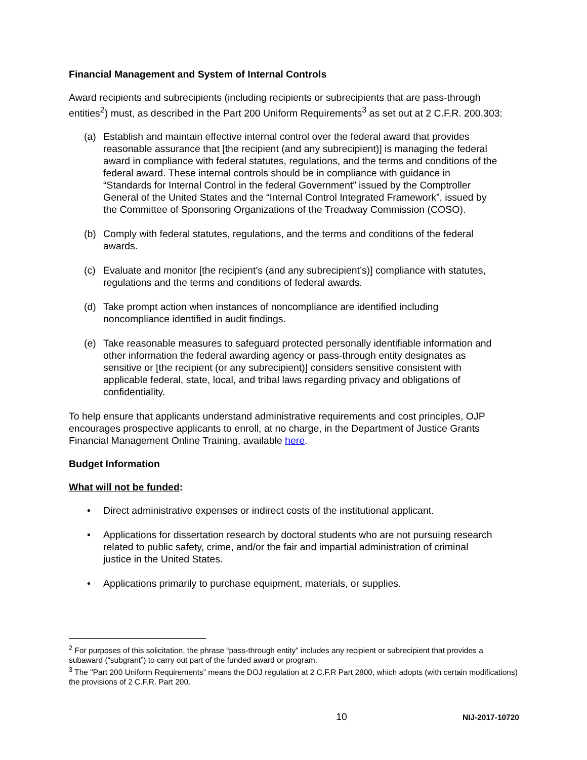Financial Management and System of Internal Controls
Award recipients and subrecipients (including recipients or subrecipients that are pass-through entities<sup>2</sup>) must, as described in the Part 200 Uniform Requirements<sup>3</sup> as set out at 2 C.F.R. 200.303:
(a) Establish and maintain effective internal control over the federal award that provides reasonable assurance that [the recipient (and any subrecipient)] is managing the federal award in compliance with federal statutes, regulations, and the terms and conditions of the federal award. These internal controls should be in compliance with guidance in “Standards for Internal Control in the federal Government” issued by the Comptroller General of the United States and the “Internal Control Integrated Framework”, issued by the Committee of Sponsoring Organizations of the Treadway Commission (COSO).
(b) Comply with federal statutes, regulations, and the terms and conditions of the federal awards.
(c) Evaluate and monitor [the recipient’s (and any subrecipient’s)] compliance with statutes, regulations and the terms and conditions of federal awards.
(d) Take prompt action when instances of noncompliance are identified including noncompliance identified in audit findings.
(e) Take reasonable measures to safeguard protected personally identifiable information and other information the federal awarding agency or pass-through entity designates as sensitive or [the recipient (or any subrecipient)] considers sensitive consistent with applicable federal, state, local, and tribal laws regarding privacy and obligations of confidentiality.
To help ensure that applicants understand administrative requirements and cost principles, OJP encourages prospective applicants to enroll, at no charge, in the Department of Justice Grants Financial Management Online Training, available here.
Budget Information
What will not be funded:
• Direct administrative expenses or indirect costs of the institutional applicant.
• Applications for dissertation research by doctoral students who are not pursuing research related to public safety, crime, and/or the fair and impartial administration of criminal justice in the United States.
• Applications primarily to purchase equipment, materials, or supplies.
<sup>2</sup> For purposes of this solicitation, the phrase “pass-through entity” includes any recipient or subrecipient that provides a subaward (“subgrant”) to carry out part of the funded award or program.
<sup>3</sup> The "Part 200 Uniform Requirements” means the DOJ regulation at 2 C.F.R Part 2800, which adopts (with certain modifications) the provisions of 2 C.F.R. Part 200.
10 NIJ-2017-10720